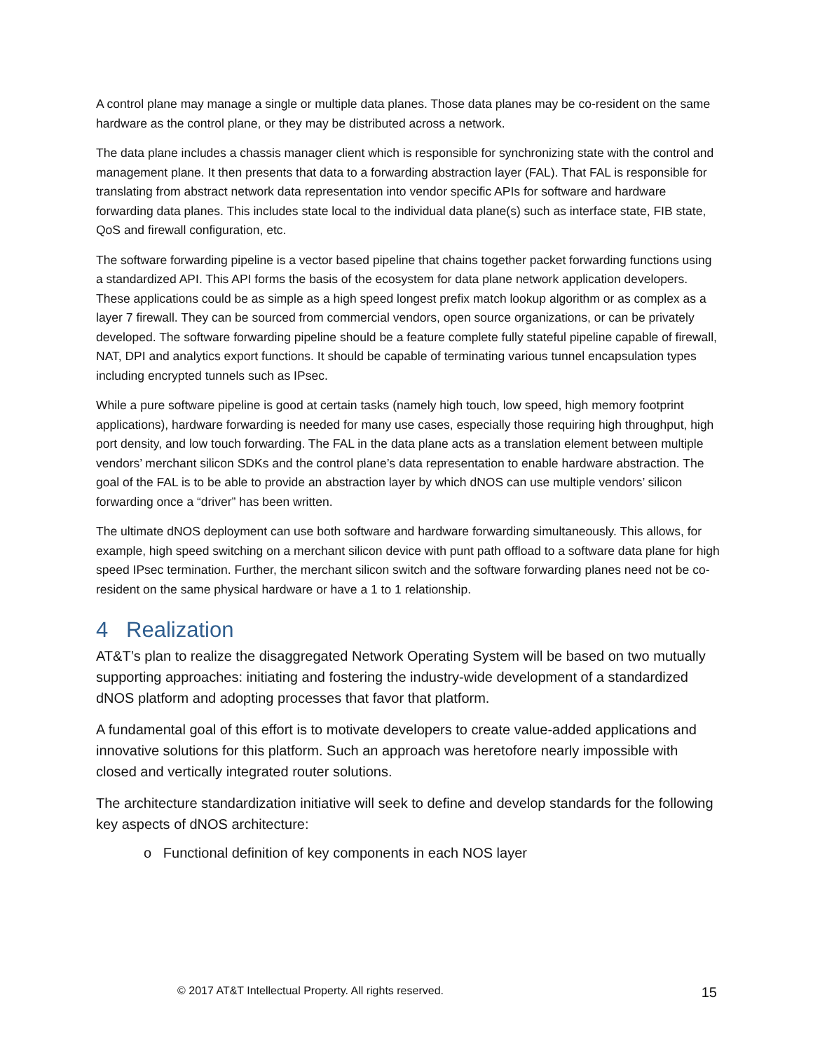A control plane may manage a single or multiple data planes. Those data planes may be co-resident on the same hardware as the control plane, or they may be distributed across a network.
The data plane includes a chassis manager client which is responsible for synchronizing state with the control and management plane. It then presents that data to a forwarding abstraction layer (FAL). That FAL is responsible for translating from abstract network data representation into vendor specific APIs for software and hardware forwarding data planes. This includes state local to the individual data plane(s) such as interface state, FIB state, QoS and firewall configuration, etc.
The software forwarding pipeline is a vector based pipeline that chains together packet forwarding functions using a standardized API. This API forms the basis of the ecosystem for data plane network application developers. These applications could be as simple as a high speed longest prefix match lookup algorithm or as complex as a layer 7 firewall. They can be sourced from commercial vendors, open source organizations, or can be privately developed. The software forwarding pipeline should be a feature complete fully stateful pipeline capable of firewall, NAT, DPI and analytics export functions. It should be capable of terminating various tunnel encapsulation types including encrypted tunnels such as IPsec.
While a pure software pipeline is good at certain tasks (namely high touch, low speed, high memory footprint applications), hardware forwarding is needed for many use cases, especially those requiring high throughput, high port density, and low touch forwarding. The FAL in the data plane acts as a translation element between multiple vendors’ merchant silicon SDKs and the control plane’s data representation to enable hardware abstraction. The goal of the FAL is to be able to provide an abstraction layer by which dNOS can use multiple vendors’ silicon forwarding once a “driver” has been written.
The ultimate dNOS deployment can use both software and hardware forwarding simultaneously. This allows, for example, high speed switching on a merchant silicon device with punt path offload to a software data plane for high speed IPsec termination. Further, the merchant silicon switch and the software forwarding planes need not be co-resident on the same physical hardware or have a 1 to 1 relationship.
4 Realization
AT&T’s plan to realize the disaggregated Network Operating System will be based on two mutually supporting approaches: initiating and fostering the industry-wide development of a standardized dNOS platform and adopting processes that favor that platform.
A fundamental goal of this effort is to motivate developers to create value-added applications and innovative solutions for this platform. Such an approach was heretofore nearly impossible with closed and vertically integrated router solutions.
The architecture standardization initiative will seek to define and develop standards for the following key aspects of dNOS architecture:
o Functional definition of key components in each NOS layer
© 2017 AT&T Intellectual Property. All rights reserved. 15